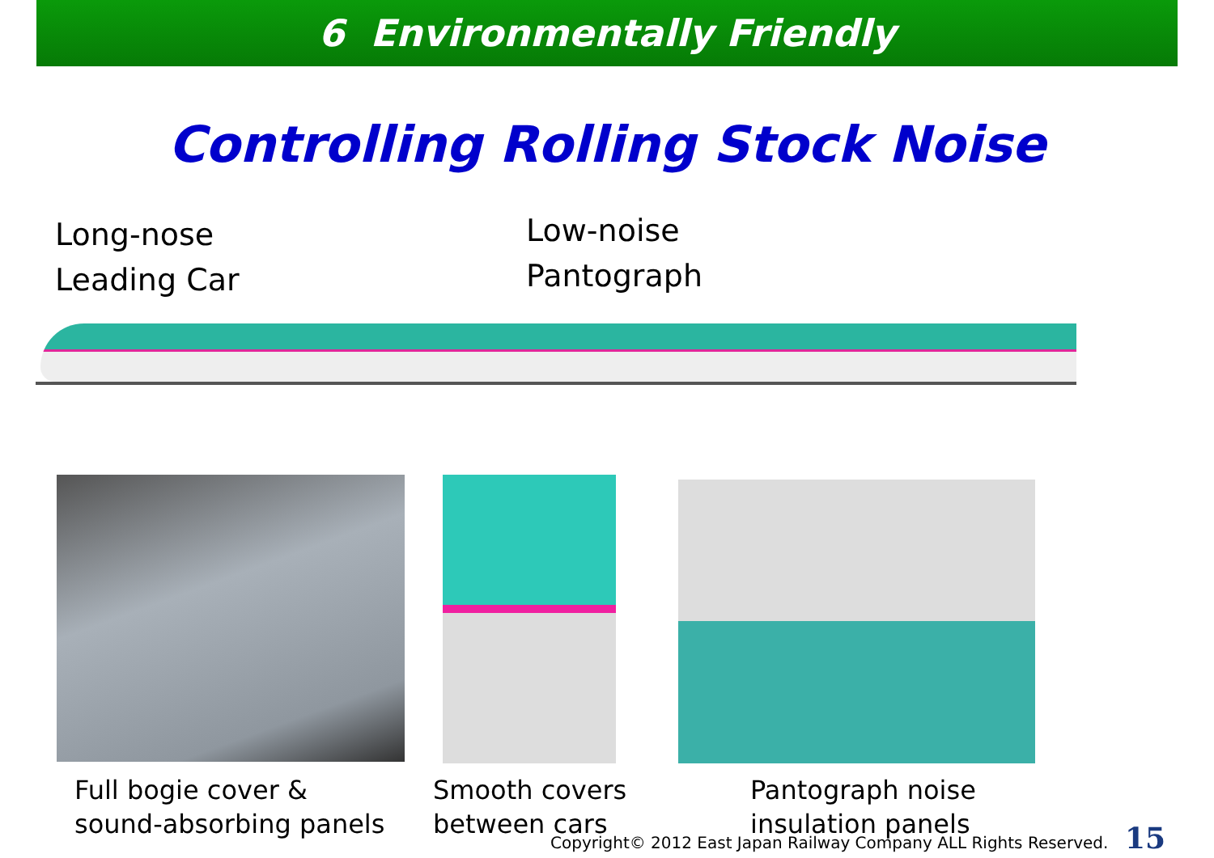6 Environmentally Friendly
Controlling Rolling Stock Noise
Long-nose
Leading Car
Low-noise
Pantograph
Full bogie cover &
sound-absorbing panels
Smooth covers
between cars
Pantograph noise
insulation panels
Copyright© 2012 East Japan Railway Company ALL Rights Reserved.
15